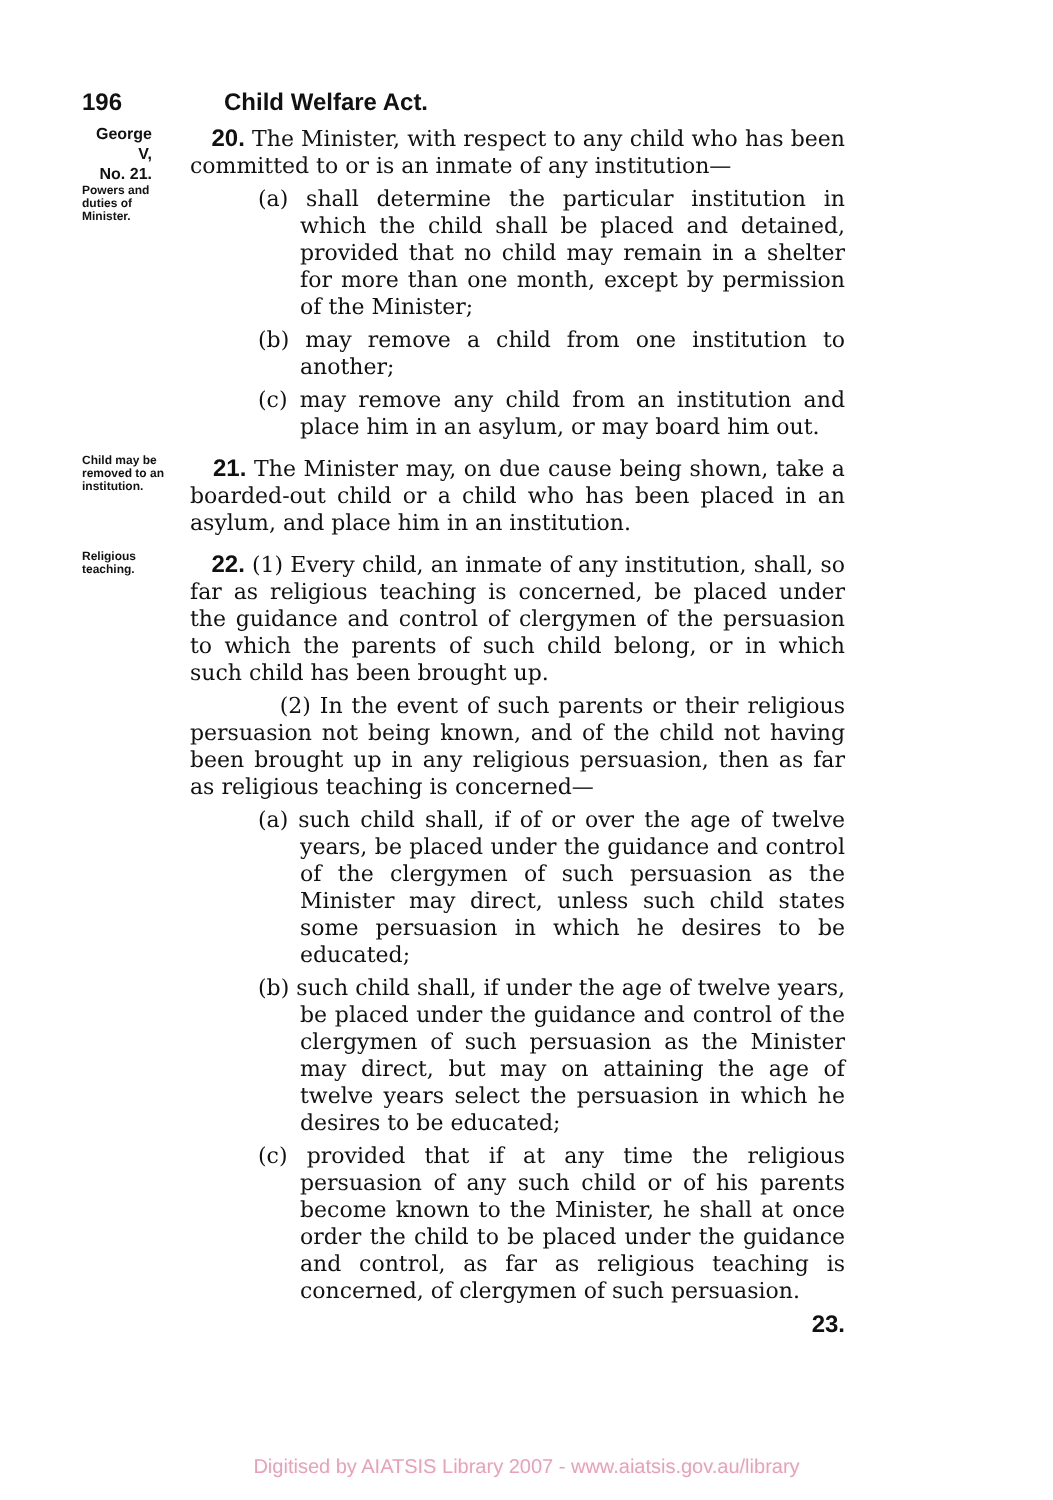196 Child Welfare Act.
George V,
No. 21.
Powers and
duties of
Minister.
20. The Minister, with respect to any child who has been committed to or is an inmate of any institution—
(a) shall determine the particular institution in which the child shall be placed and detained, provided that no child may remain in a shelter for more than one month, except by permission of the Minister;
(b) may remove a child from one institution to another;
(c) may remove any child from an institution and place him in an asylum, or may board him out.
Child may be removed to an institution.
21. The Minister may, on due cause being shown, take a boarded-out child or a child who has been placed in an asylum, and place him in an institution.
Religious teaching.
22. (1) Every child, an inmate of any institution, shall, so far as religious teaching is concerned, be placed under the guidance and control of clergymen of the persuasion to which the parents of such child belong, or in which such child has been brought up.
(2) In the event of such parents or their religious persuasion not being known, and of the child not having been brought up in any religious persuasion, then as far as religious teaching is concerned—
(a) such child shall, if of or over the age of twelve years, be placed under the guidance and control of the clergymen of such persuasion as the Minister may direct, unless such child states some persuasion in which he desires to be educated;
(b) such child shall, if under the age of twelve years, be placed under the guidance and control of the clergymen of such persuasion as the Minister may direct, but may on attaining the age of twelve years select the persuasion in which he desires to be educated;
(c) provided that if at any time the religious persuasion of any such child or of his parents become known to the Minister, he shall at once order the child to be placed under the guidance and control, as far as religious teaching is concerned, of clergymen of such persuasion.
23.
Digitised by AIATSIS Library 2007 - www.aiatsis.gov.au/library